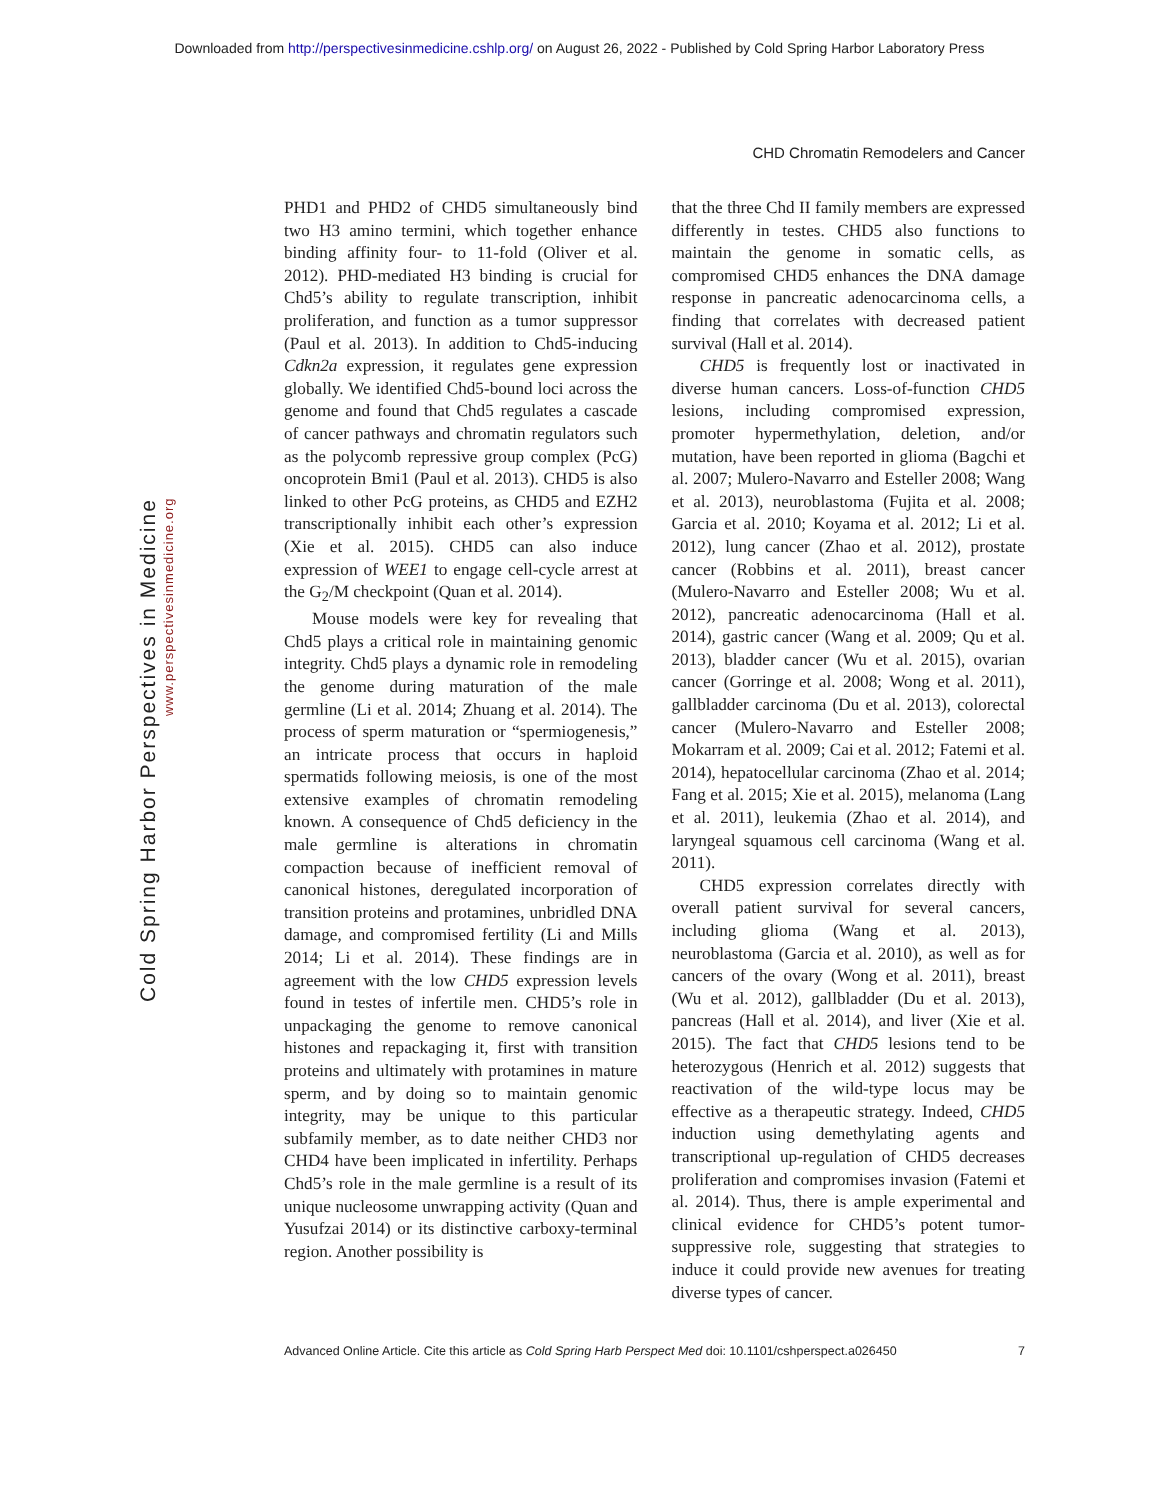Downloaded from http://perspectivesinmedicine.cshlp.org/ on August 26, 2022 - Published by Cold Spring Harbor Laboratory Press
CHD Chromatin Remodelers and Cancer
Cold Spring Harbor Perspectives in Medicine
www.perspectivesinmedicine.org
PHD1 and PHD2 of CHD5 simultaneously bind two H3 amino termini, which together enhance binding affinity four- to 11-fold (Oliver et al. 2012). PHD-mediated H3 binding is crucial for Chd5’s ability to regulate transcription, inhibit proliferation, and function as a tumor suppressor (Paul et al. 2013). In addition to Chd5-inducing Cdkn2a expression, it regulates gene expression globally. We identified Chd5-bound loci across the genome and found that Chd5 regulates a cascade of cancer pathways and chromatin regulators such as the polycomb repressive group complex (PcG) oncoprotein Bmi1 (Paul et al. 2013). CHD5 is also linked to other PcG proteins, as CHD5 and EZH2 transcriptionally inhibit each other’s expression (Xie et al. 2015). CHD5 can also induce expression of WEE1 to engage cell-cycle arrest at the G<sub>2</sub>/M checkpoint (Quan et al. 2014).
Mouse models were key for revealing that Chd5 plays a critical role in maintaining genomic integrity. Chd5 plays a dynamic role in remodeling the genome during maturation of the male germline (Li et al. 2014; Zhuang et al. 2014). The process of sperm maturation or “spermiogenesis,” an intricate process that occurs in haploid spermatids following meiosis, is one of the most extensive examples of chromatin remodeling known. A consequence of Chd5 deficiency in the male germline is alterations in chromatin compaction because of inefficient removal of canonical histones, deregulated incorporation of transition proteins and protamines, unbridled DNA damage, and compromised fertility (Li and Mills 2014; Li et al. 2014). These findings are in agreement with the low CHD5 expression levels found in testes of infertile men. CHD5’s role in unpackaging the genome to remove canonical histones and repackaging it, first with transition proteins and ultimately with protamines in mature sperm, and by doing so to maintain genomic integrity, may be unique to this particular subfamily member, as to date neither CHD3 nor CHD4 have been implicated in infertility. Perhaps Chd5’s role in the male germline is a result of its unique nucleosome unwrapping activity (Quan and Yusufzai 2014) or its distinctive carboxy-terminal region. Another possibility is
that the three Chd II family members are expressed differently in testes. CHD5 also functions to maintain the genome in somatic cells, as compromised CHD5 enhances the DNA damage response in pancreatic adenocarcinoma cells, a finding that correlates with decreased patient survival (Hall et al. 2014).
CHD5 is frequently lost or inactivated in diverse human cancers. Loss-of-function CHD5 lesions, including compromised expression, promoter hypermethylation, deletion, and/or mutation, have been reported in glioma (Bagchi et al. 2007; Mulero-Navarro and Esteller 2008; Wang et al. 2013), neuroblastoma (Fujita et al. 2008; Garcia et al. 2010; Koyama et al. 2012; Li et al. 2012), lung cancer (Zhao et al. 2012), prostate cancer (Robbins et al. 2011), breast cancer (Mulero-Navarro and Esteller 2008; Wu et al. 2012), pancreatic adenocarcinoma (Hall et al. 2014), gastric cancer (Wang et al. 2009; Qu et al. 2013), bladder cancer (Wu et al. 2015), ovarian cancer (Gorringe et al. 2008; Wong et al. 2011), gallbladder carcinoma (Du et al. 2013), colorectal cancer (Mulero-Navarro and Esteller 2008; Mokarram et al. 2009; Cai et al. 2012; Fatemi et al. 2014), hepatocellular carcinoma (Zhao et al. 2014; Fang et al. 2015; Xie et al. 2015), melanoma (Lang et al. 2011), leukemia (Zhao et al. 2014), and laryngeal squamous cell carcinoma (Wang et al. 2011).
CHD5 expression correlates directly with overall patient survival for several cancers, including glioma (Wang et al. 2013), neuroblastoma (Garcia et al. 2010), as well as for cancers of the ovary (Wong et al. 2011), breast (Wu et al. 2012), gallbladder (Du et al. 2013), pancreas (Hall et al. 2014), and liver (Xie et al. 2015). The fact that CHD5 lesions tend to be heterozygous (Henrich et al. 2012) suggests that reactivation of the wild-type locus may be effective as a therapeutic strategy. Indeed, CHD5 induction using demethylating agents and transcriptional up-regulation of CHD5 decreases proliferation and compromises invasion (Fatemi et al. 2014). Thus, there is ample experimental and clinical evidence for CHD5’s potent tumor-suppressive role, suggesting that strategies to induce it could provide new avenues for treating diverse types of cancer.
Advanced Online Article. Cite this article as Cold Spring Harb Perspect Med doi: 10.1101/cshperspect.a026450 7